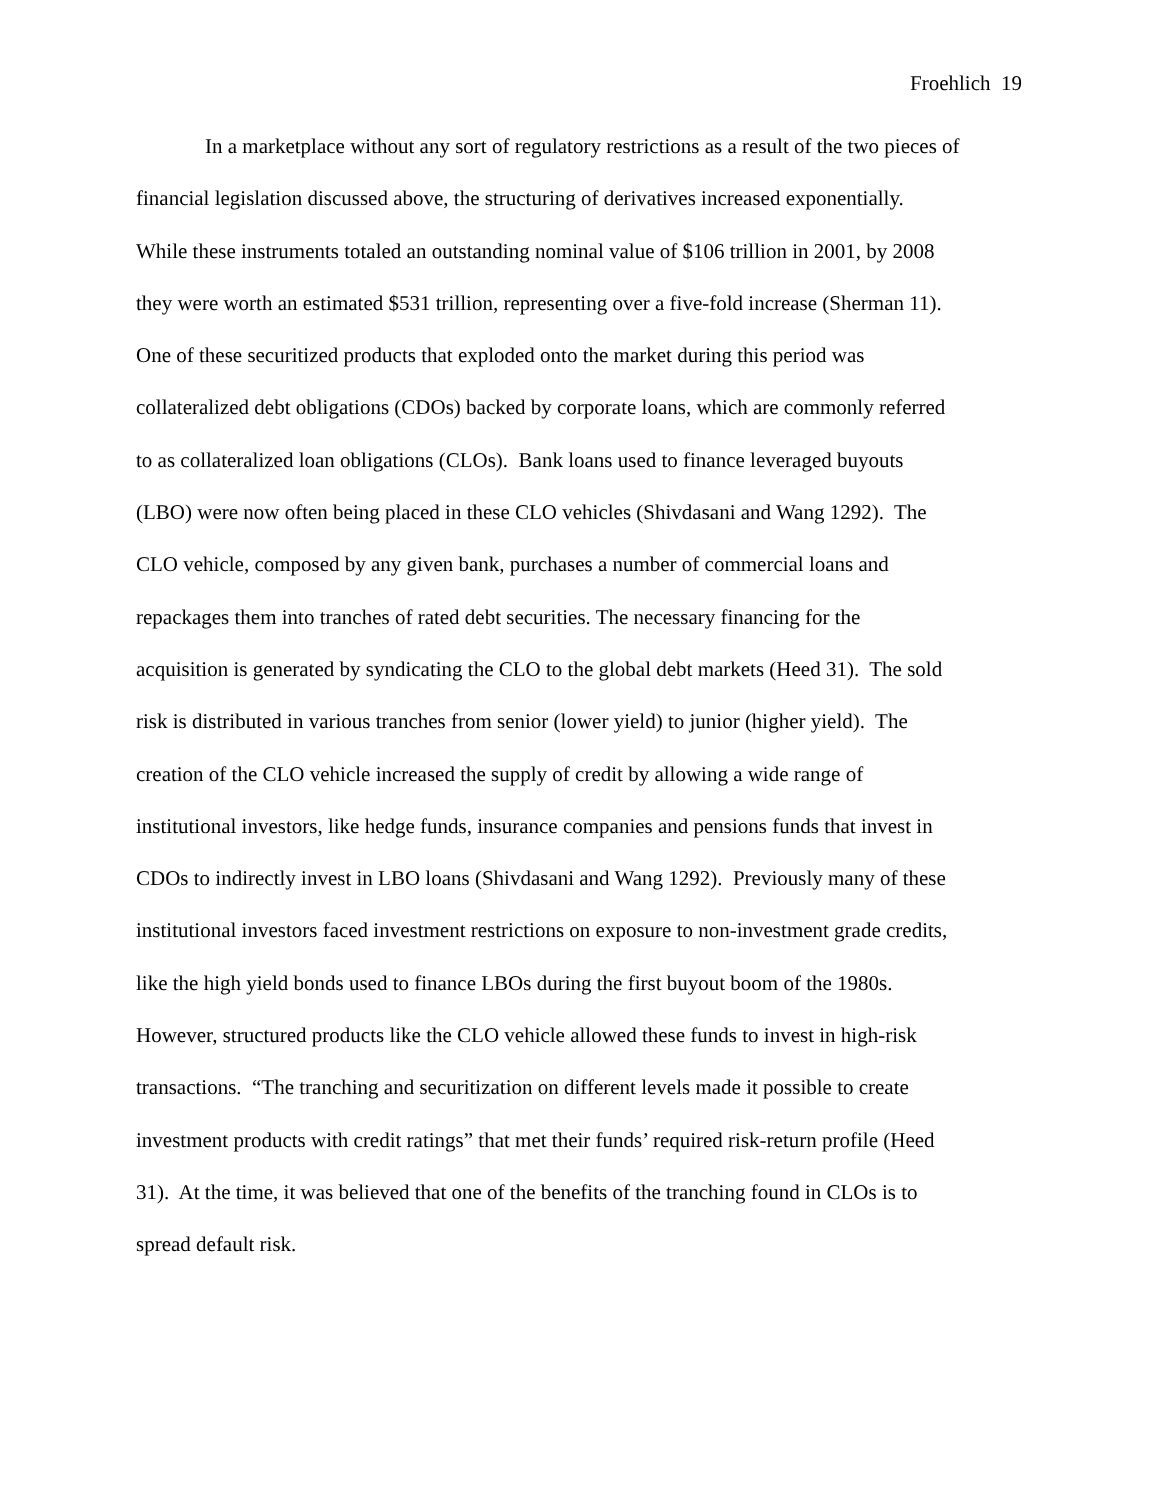Froehlich 19
In a marketplace without any sort of regulatory restrictions as a result of the two pieces of
financial legislation discussed above, the structuring of derivatives increased exponentially.
While these instruments totaled an outstanding nominal value of $106 trillion in 2001, by 2008
they were worth an estimated $531 trillion, representing over a five-fold increase (Sherman 11).
One of these securitized products that exploded onto the market during this period was
collateralized debt obligations (CDOs) backed by corporate loans, which are commonly referred
to as collateralized loan obligations (CLOs). Bank loans used to finance leveraged buyouts
(LBO) were now often being placed in these CLO vehicles (Shivdasani and Wang 1292). The
CLO vehicle, composed by any given bank, purchases a number of commercial loans and
repackages them into tranches of rated debt securities. The necessary financing for the
acquisition is generated by syndicating the CLO to the global debt markets (Heed 31). The sold
risk is distributed in various tranches from senior (lower yield) to junior (higher yield). The
creation of the CLO vehicle increased the supply of credit by allowing a wide range of
institutional investors, like hedge funds, insurance companies and pensions funds that invest in
CDOs to indirectly invest in LBO loans (Shivdasani and Wang 1292). Previously many of these
institutional investors faced investment restrictions on exposure to non-investment grade credits,
like the high yield bonds used to finance LBOs during the first buyout boom of the 1980s.
However, structured products like the CLO vehicle allowed these funds to invest in high-risk
transactions. “The tranching and securitization on different levels made it possible to create
investment products with credit ratings” that met their funds’ required risk-return profile (Heed
31). At the time, it was believed that one of the benefits of the tranching found in CLOs is to
spread default risk.